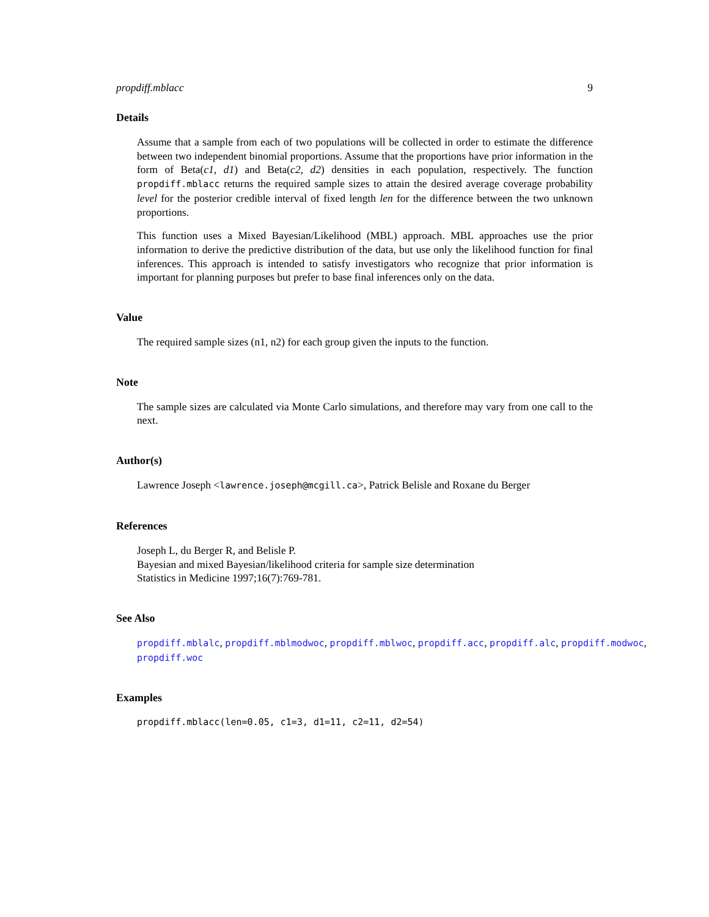propdiff.mblacc 9
Details
Assume that a sample from each of two populations will be collected in order to estimate the difference between two independent binomial proportions. Assume that the proportions have prior information in the form of Beta(c1, d1) and Beta(c2, d2) densities in each population, respectively. The function propdiff.mblacc returns the required sample sizes to attain the desired average coverage probability level for the posterior credible interval of fixed length len for the difference between the two unknown proportions.
This function uses a Mixed Bayesian/Likelihood (MBL) approach. MBL approaches use the prior information to derive the predictive distribution of the data, but use only the likelihood function for final inferences. This approach is intended to satisfy investigators who recognize that prior information is important for planning purposes but prefer to base final inferences only on the data.
Value
The required sample sizes (n1, n2) for each group given the inputs to the function.
Note
The sample sizes are calculated via Monte Carlo simulations, and therefore may vary from one call to the next.
Author(s)
Lawrence Joseph <lawrence.joseph@mcgill.ca>, Patrick Belisle and Roxane du Berger
References
Joseph L, du Berger R, and Belisle P.
Bayesian and mixed Bayesian/likelihood criteria for sample size determination
Statistics in Medicine 1997;16(7):769-781.
See Also
propdiff.mblalc, propdiff.mblmodwoc, propdiff.mblwoc, propdiff.acc, propdiff.alc, propdiff.modwoc,
propdiff.woc
Examples
propdiff.mblacc(len=0.05, c1=3, d1=11, c2=11, d2=54)